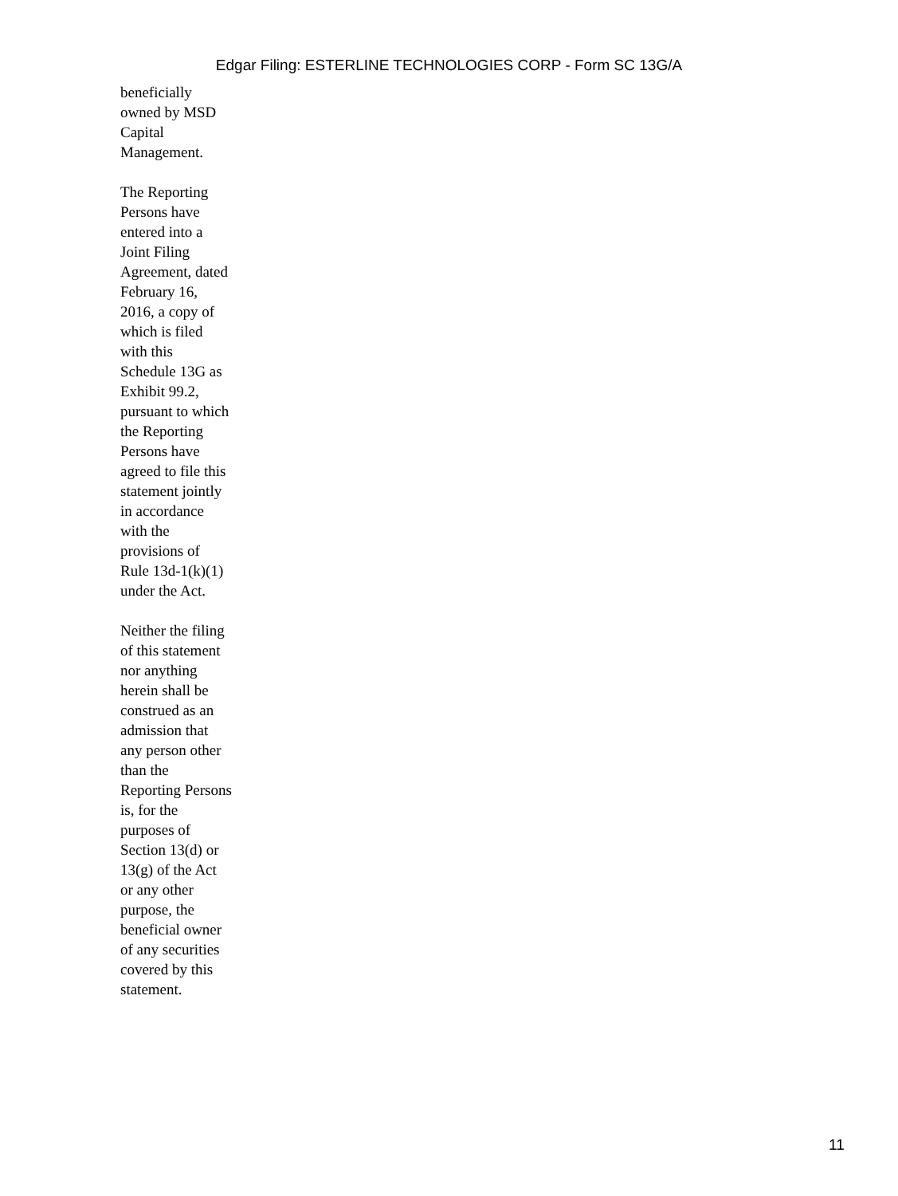Edgar Filing: ESTERLINE TECHNOLOGIES CORP - Form SC 13G/A
beneficially owned by MSD Capital Management.
The Reporting Persons have entered into a Joint Filing Agreement, dated February 16, 2016, a copy of which is filed with this Schedule 13G as Exhibit 99.2, pursuant to which the Reporting Persons have agreed to file this statement jointly in accordance with the provisions of Rule 13d-1(k)(1) under the Act.
Neither the filing of this statement nor anything herein shall be construed as an admission that any person other than the Reporting Persons is, for the purposes of Section 13(d) or 13(g) of the Act or any other purpose, the beneficial owner of any securities covered by this statement.
11